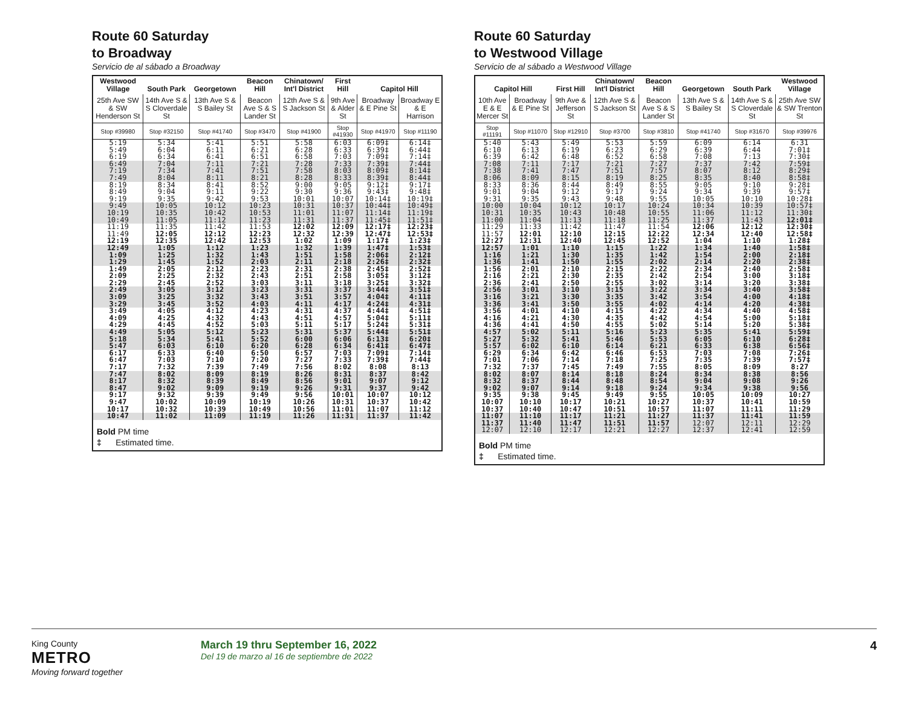Route 60 Saturday
to Broadway
Servicio de al sábado a Broadway
| Westwood Village | South Park | Georgetown | Beacon Hill | Chinatown/ Int'l District | First Hill | Capitol Hill | |
| --- | --- | --- | --- | --- | --- | --- | --- |
| 25th Ave SW & SW Henderson St | 14th Ave S & S Cloverdale St | 13th Ave S & S Bailey St | Beacon Ave S & S Lander St | 12th Ave S & S Jackson St | 9th Ave & Alder St | Broadway & E Pine St | Broadway E & E Harrison |
| Stop #39980 | Stop #32150 | Stop #41740 | Stop #3470 | Stop #41900 | Stop #41930 | Stop #41970 | Stop #11190 |
| 5:19 | 5:34 | 5:41 | 5:51 | 5:58 | 6:03 | 6:09‡ | 6:14‡ |
| 5:49 | 6:04 | 6:11 | 6:21 | 6:28 | 6:33 | 6:39‡ | 6:44‡ |
| 6:19 | 6:34 | 6:41 | 6:51 | 6:58 | 7:03 | 7:09‡ | 7:14‡ |
| 6:49 | 7:04 | 7:11 | 7:21 | 7:28 | 7:33 | 7:39‡ | 7:44‡ |
| 7:19 | 7:34 | 7:41 | 7:51 | 7:58 | 8:03 | 8:09‡ | 8:14‡ |
| 7:49 | 8:04 | 8:11 | 8:21 | 8:28 | 8:33 | 8:39‡ | 8:44‡ |
| 8:19 | 8:34 | 8:41 | 8:52 | 9:00 | 9:05 | 9:12‡ | 9:17‡ |
| 8:49 | 9:04 | 9:11 | 9:22 | 9:30 | 9:36 | 9:43‡ | 9:48‡ |
| 9:19 | 9:35 | 9:42 | 9:53 | 10:01 | 10:07 | 10:14‡ | 10:19‡ |
| 9:49 | 10:05 | 10:12 | 10:23 | 10:31 | 10:37 | 10:44‡ | 10:49‡ |
| 10:19 | 10:35 | 10:42 | 10:53 | 11:01 | 11:07 | 11:14‡ | 11:19‡ |
| 10:49 | 11:05 | 11:12 | 11:23 | 11:31 | 11:37 | 11:45‡ | 11:51‡ |
| 11:19 | 11:35 | 11:42 | 11:53 | 12:02 | 12:09 | 12:17‡ | 12:23‡ |
| 11:49 | 12:05 | 12:12 | 12:23 | 12:32 | 12:39 | 12:47‡ | 12:53‡ |
| 12:19 | 12:35 | 12:42 | 12:53 | 1:02 | 1:09 | 1:17‡ | 1:23‡ |
| 12:49 | 1:05 | 1:12 | 1:23 | 1:32 | 1:39 | 1:47‡ | 1:53‡ |
| 1:09 | 1:25 | 1:32 | 1:43 | 1:51 | 1:58 | 2:06‡ | 2:12‡ |
| 1:29 | 1:45 | 1:52 | 2:03 | 2:11 | 2:18 | 2:26‡ | 2:32‡ |
| 1:49 | 2:05 | 2:12 | 2:23 | 2:31 | 2:38 | 2:45‡ | 2:52‡ |
| 2:09 | 2:25 | 2:32 | 2:43 | 2:51 | 2:58 | 3:05‡ | 3:12‡ |
| 2:29 | 2:45 | 2:52 | 3:03 | 3:11 | 3:18 | 3:25‡ | 3:32‡ |
| 2:49 | 3:05 | 3:12 | 3:23 | 3:31 | 3:37 | 3:44‡ | 3:51‡ |
| 3:09 | 3:25 | 3:32 | 3:43 | 3:51 | 3:57 | 4:04‡ | 4:11‡ |
| 3:29 | 3:45 | 3:52 | 4:03 | 4:11 | 4:17 | 4:24‡ | 4:31‡ |
| 3:49 | 4:05 | 4:12 | 4:23 | 4:31 | 4:37 | 4:44‡ | 4:51‡ |
| 4:09 | 4:25 | 4:32 | 4:43 | 4:51 | 4:57 | 5:04‡ | 5:11‡ |
| 4:29 | 4:45 | 4:52 | 5:03 | 5:11 | 5:17 | 5:24‡ | 5:31‡ |
| 4:49 | 5:05 | 5:12 | 5:23 | 5:31 | 5:37 | 5:44‡ | 5:51‡ |
| 5:18 | 5:34 | 5:41 | 5:52 | 6:00 | 6:06 | 6:13‡ | 6:20‡ |
| 5:47 | 6:03 | 6:10 | 6:20 | 6:28 | 6:34 | 6:41‡ | 6:47‡ |
| 6:17 | 6:33 | 6:40 | 6:50 | 6:57 | 7:03 | 7:09‡ | 7:14‡ |
| 6:47 | 7:03 | 7:10 | 7:20 | 7:27 | 7:33 | 7:39‡ | 7:44‡ |
| 7:17 | 7:32 | 7:39 | 7:49 | 7:56 | 8:02 | 8:08 | 8:13 |
| 7:47 | 8:02 | 8:09 | 8:19 | 8:26 | 8:31 | 8:37 | 8:42 |
| 8:17 | 8:32 | 8:39 | 8:49 | 8:56 | 9:01 | 9:07 | 9:12 |
| 8:47 | 9:02 | 9:09 | 9:19 | 9:26 | 9:31 | 9:37 | 9:42 |
| 9:17 | 9:32 | 9:39 | 9:49 | 9:56 | 10:01 | 10:07 | 10:12 |
| 9:47 | 10:02 | 10:09 | 10:19 | 10:26 | 10:31 | 10:37 | 10:42 |
| 10:17 | 10:32 | 10:39 | 10:49 | 10:56 | 11:01 | 11:07 | 11:12 |
| 10:47 | 11:02 | 11:09 | 11:19 | 11:26 | 11:31 | 11:37 | 11:42 |
Bold PM time
‡ Estimated time.
Route 60 Saturday
to Westwood Village
Servicio de al sábado a Westwood Village
| Capitol Hill | | First Hill | Chinatown/ Int'l District | Beacon Hill | Georgetown | South Park | Westwood Village |
| --- | --- | --- | --- | --- | --- | --- | --- |
| 10th Ave E & E Mercer St | Broadway & E Pine St | 9th Ave & Jefferson St | 12th Ave S & S Jackson St | Beacon Ave S & S Lander St | 13th Ave S & S Bailey St | 14th Ave S & S Cloverdale St | 25th Ave SW & SW Trenton St |
| Stop #11191 | Stop #11070 | Stop #12910 | Stop #3700 | Stop #3810 | Stop #41740 | Stop #31670 | Stop #39976 |
| 5:40 | 5:43 | 5:49 | 5:53 | 5:59 | 6:09 | 6:14 | 6:31 |
| 6:10 | 6:13 | 6:19 | 6:23 | 6:29 | 6:39 | 6:44 | 7:01‡ |
| 6:39 | 6:42 | 6:48 | 6:52 | 6:58 | 7:08 | 7:13 | 7:30‡ |
| 7:08 | 7:11 | 7:17 | 7:21 | 7:27 | 7:37 | 7:42 | 7:59‡ |
| 7:38 | 7:41 | 7:47 | 7:51 | 7:57 | 8:07 | 8:12 | 8:29‡ |
| 8:06 | 8:09 | 8:15 | 8:19 | 8:25 | 8:35 | 8:40 | 8:58‡ |
| 8:33 | 8:36 | 8:44 | 8:49 | 8:55 | 9:05 | 9:10 | 9:28‡ |
| 9:01 | 9:04 | 9:12 | 9:17 | 9:24 | 9:34 | 9:39 | 9:57‡ |
| 9:31 | 9:35 | 9:43 | 9:48 | 9:55 | 10:05 | 10:10 | 10:28‡ |
| 10:00 | 10:04 | 10:12 | 10:17 | 10:24 | 10:34 | 10:39 | 10:57‡ |
| 10:31 | 10:35 | 10:43 | 10:48 | 10:55 | 11:06 | 11:12 | 11:30‡ |
| 11:00 | 11:04 | 11:13 | 11:18 | 11:25 | 11:37 | 11:43 | 12:01‡ |
| 11:29 | 11:33 | 11:42 | 11:47 | 11:54 | 12:06 | 12:12 | 12:30‡ |
| 11:57 | 12:01 | 12:10 | 12:15 | 12:22 | 12:34 | 12:40 | 12:58‡ |
| 12:27 | 12:31 | 12:40 | 12:45 | 12:52 | 1:04 | 1:10 | 1:28‡ |
| 12:57 | 1:01 | 1:10 | 1:15 | 1:22 | 1:34 | 1:40 | 1:58‡ |
| 1:16 | 1:21 | 1:30 | 1:35 | 1:42 | 1:54 | 2:00 | 2:18‡ |
| 1:36 | 1:41 | 1:50 | 1:55 | 2:02 | 2:14 | 2:20 | 2:38‡ |
| 1:56 | 2:01 | 2:10 | 2:15 | 2:22 | 2:34 | 2:40 | 2:58‡ |
| 2:16 | 2:21 | 2:30 | 2:35 | 2:42 | 2:54 | 3:00 | 3:18‡ |
| 2:36 | 2:41 | 2:50 | 2:55 | 3:02 | 3:14 | 3:20 | 3:38‡ |
| 2:56 | 3:01 | 3:10 | 3:15 | 3:22 | 3:34 | 3:40 | 3:58‡ |
| 3:16 | 3:21 | 3:30 | 3:35 | 3:42 | 3:54 | 4:00 | 4:18‡ |
| 3:36 | 3:41 | 3:50 | 3:55 | 4:02 | 4:14 | 4:20 | 4:38‡ |
| 3:56 | 4:01 | 4:10 | 4:15 | 4:22 | 4:34 | 4:40 | 4:58‡ |
| 4:16 | 4:21 | 4:30 | 4:35 | 4:42 | 4:54 | 5:00 | 5:18‡ |
| 4:36 | 4:41 | 4:50 | 4:55 | 5:02 | 5:14 | 5:20 | 5:38‡ |
| 4:57 | 5:02 | 5:11 | 5:16 | 5:23 | 5:35 | 5:41 | 5:59‡ |
| 5:27 | 5:32 | 5:41 | 5:46 | 5:53 | 6:05 | 6:10 | 6:28‡ |
| 5:57 | 6:02 | 6:10 | 6:14 | 6:21 | 6:33 | 6:38 | 6:56‡ |
| 6:29 | 6:34 | 6:42 | 6:46 | 6:53 | 7:03 | 7:08 | 7:26‡ |
| 7:01 | 7:06 | 7:14 | 7:18 | 7:25 | 7:35 | 7:39 | 7:57‡ |
| 7:32 | 7:37 | 7:45 | 7:49 | 7:55 | 8:05 | 8:09 | 8:27 |
| 8:02 | 8:07 | 8:14 | 8:18 | 8:24 | 8:34 | 8:38 | 8:56 |
| 8:32 | 8:37 | 8:44 | 8:48 | 8:54 | 9:04 | 9:08 | 9:26 |
| 9:02 | 9:07 | 9:14 | 9:18 | 9:24 | 9:34 | 9:38 | 9:56 |
| 9:35 | 9:38 | 9:45 | 9:49 | 9:55 | 10:05 | 10:09 | 10:27 |
| 10:07 | 10:10 | 10:17 | 10:21 | 10:27 | 10:37 | 10:41 | 10:59 |
| 10:37 | 10:40 | 10:47 | 10:51 | 10:57 | 11:07 | 11:11 | 11:29 |
| 11:07 | 11:10 | 11:17 | 11:21 | 11:27 | 11:37 | 11:41 | 11:59 |
| 11:37 | 11:40 | 11:47 | 11:51 | 11:57 | 12:07 | 12:11 | 12:29 |
| 12:07 | 12:10 | 12:17 | 12:21 | 12:27 | 12:37 | 12:41 | 12:59 |
Bold PM time
‡ Estimated time.
King County
METRO
Moving forward together
March 19 thru September 16, 2022
Del 19 de marzo al 16 de septiembre de 2022
4